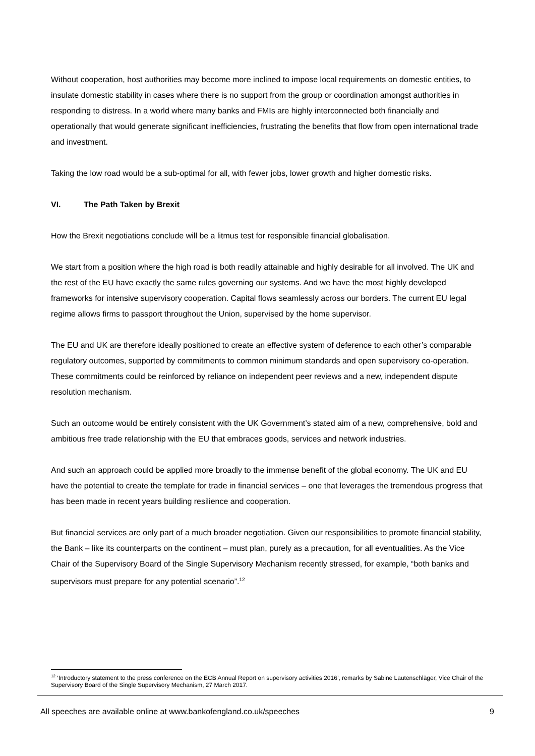Without cooperation, host authorities may become more inclined to impose local requirements on domestic entities, to insulate domestic stability in cases where there is no support from the group or coordination amongst authorities in responding to distress. In a world where many banks and FMIs are highly interconnected both financially and operationally that would generate significant inefficiencies, frustrating the benefits that flow from open international trade and investment.
Taking the low road would be a sub-optimal for all, with fewer jobs, lower growth and higher domestic risks.
VI. The Path Taken by Brexit
How the Brexit negotiations conclude will be a litmus test for responsible financial globalisation.
We start from a position where the high road is both readily attainable and highly desirable for all involved. The UK and the rest of the EU have exactly the same rules governing our systems. And we have the most highly developed frameworks for intensive supervisory cooperation. Capital flows seamlessly across our borders. The current EU legal regime allows firms to passport throughout the Union, supervised by the home supervisor.
The EU and UK are therefore ideally positioned to create an effective system of deference to each other’s comparable regulatory outcomes, supported by commitments to common minimum standards and open supervisory co-operation. These commitments could be reinforced by reliance on independent peer reviews and a new, independent dispute resolution mechanism.
Such an outcome would be entirely consistent with the UK Government’s stated aim of a new, comprehensive, bold and ambitious free trade relationship with the EU that embraces goods, services and network industries.
And such an approach could be applied more broadly to the immense benefit of the global economy. The UK and EU have the potential to create the template for trade in financial services – one that leverages the tremendous progress that has been made in recent years building resilience and cooperation.
But financial services are only part of a much broader negotiation. Given our responsibilities to promote financial stability, the Bank – like its counterparts on the continent – must plan, purely as a precaution, for all eventualities. As the Vice Chair of the Supervisory Board of the Single Supervisory Mechanism recently stressed, for example, “both banks and supervisors must prepare for any potential scenario”.<sup>12</sup>
<sup>12</sup> ‘Introductory statement to the press conference on the ECB Annual Report on supervisory activities 2016’, remarks by Sabine Lautenschläger, Vice Chair of the Supervisory Board of the Single Supervisory Mechanism, 27 March 2017.
All speeches are available online at www.bankofengland.co.uk/speeches 9